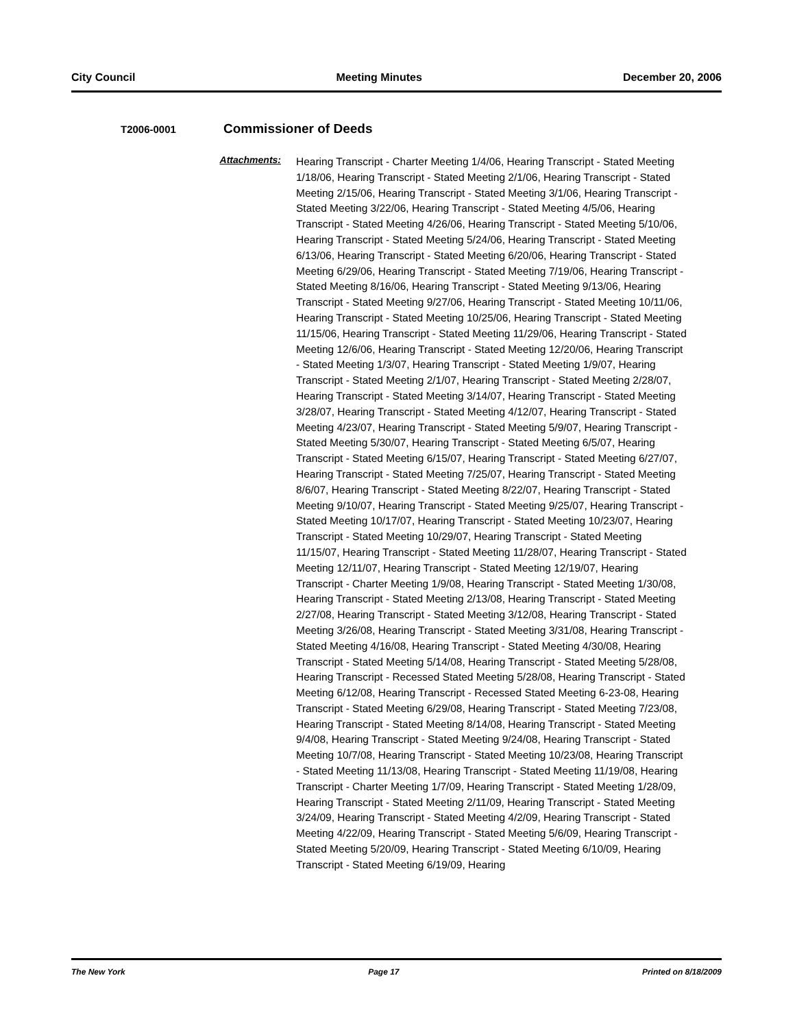City Council Meeting Minutes December 20, 2006
T2006-0001 Commissioner of Deeds
Attachments:
Hearing Transcript - Charter Meeting 1/4/06, Hearing Transcript - Stated Meeting 1/18/06, Hearing Transcript - Stated Meeting 2/1/06, Hearing Transcript - Stated Meeting 2/15/06, Hearing Transcript - Stated Meeting 3/1/06, Hearing Transcript - Stated Meeting 3/22/06, Hearing Transcript - Stated Meeting 4/5/06, Hearing Transcript - Stated Meeting 4/26/06, Hearing Transcript - Stated Meeting 5/10/06, Hearing Transcript - Stated Meeting 5/24/06, Hearing Transcript - Stated Meeting 6/13/06, Hearing Transcript - Stated Meeting 6/20/06, Hearing Transcript - Stated Meeting 6/29/06, Hearing Transcript - Stated Meeting 7/19/06, Hearing Transcript - Stated Meeting 8/16/06, Hearing Transcript - Stated Meeting 9/13/06, Hearing Transcript - Stated Meeting 9/27/06, Hearing Transcript - Stated Meeting 10/11/06, Hearing Transcript - Stated Meeting 10/25/06, Hearing Transcript - Stated Meeting 11/15/06, Hearing Transcript - Stated Meeting 11/29/06, Hearing Transcript - Stated Meeting 12/6/06, Hearing Transcript - Stated Meeting 12/20/06, Hearing Transcript - Stated Meeting 1/3/07, Hearing Transcript - Stated Meeting 1/9/07, Hearing Transcript - Stated Meeting 2/1/07, Hearing Transcript - Stated Meeting 2/28/07, Hearing Transcript - Stated Meeting 3/14/07, Hearing Transcript - Stated Meeting 3/28/07, Hearing Transcript - Stated Meeting 4/12/07, Hearing Transcript - Stated Meeting 4/23/07, Hearing Transcript - Stated Meeting 5/9/07, Hearing Transcript - Stated Meeting 5/30/07, Hearing Transcript - Stated Meeting 6/5/07, Hearing Transcript - Stated Meeting 6/15/07, Hearing Transcript - Stated Meeting 6/27/07, Hearing Transcript - Stated Meeting 7/25/07, Hearing Transcript - Stated Meeting 8/6/07, Hearing Transcript - Stated Meeting 8/22/07, Hearing Transcript - Stated Meeting 9/10/07, Hearing Transcript - Stated Meeting 9/25/07, Hearing Transcript - Stated Meeting 10/17/07, Hearing Transcript - Stated Meeting 10/23/07, Hearing Transcript - Stated Meeting 10/29/07, Hearing Transcript - Stated Meeting 11/15/07, Hearing Transcript - Stated Meeting 11/28/07, Hearing Transcript - Stated Meeting 12/11/07, Hearing Transcript - Stated Meeting 12/19/07, Hearing Transcript - Charter Meeting 1/9/08, Hearing Transcript - Stated Meeting 1/30/08, Hearing Transcript - Stated Meeting 2/13/08, Hearing Transcript - Stated Meeting 2/27/08, Hearing Transcript - Stated Meeting 3/12/08, Hearing Transcript - Stated Meeting 3/26/08, Hearing Transcript - Stated Meeting 3/31/08, Hearing Transcript - Stated Meeting 4/16/08, Hearing Transcript - Stated Meeting 4/30/08, Hearing Transcript - Stated Meeting 5/14/08, Hearing Transcript - Stated Meeting 5/28/08, Hearing Transcript - Recessed Stated Meeting 5/28/08, Hearing Transcript - Stated Meeting 6/12/08, Hearing Transcript - Recessed Stated Meeting 6-23-08, Hearing Transcript - Stated Meeting 6/29/08, Hearing Transcript - Stated Meeting 7/23/08, Hearing Transcript - Stated Meeting 8/14/08, Hearing Transcript - Stated Meeting 9/4/08, Hearing Transcript - Stated Meeting 9/24/08, Hearing Transcript - Stated Meeting 10/7/08, Hearing Transcript - Stated Meeting 10/23/08, Hearing Transcript - Stated Meeting 11/13/08, Hearing Transcript - Stated Meeting 11/19/08, Hearing Transcript - Charter Meeting 1/7/09, Hearing Transcript - Stated Meeting 1/28/09, Hearing Transcript - Stated Meeting 2/11/09, Hearing Transcript - Stated Meeting 3/24/09, Hearing Transcript - Stated Meeting 4/2/09, Hearing Transcript - Stated Meeting 4/22/09, Hearing Transcript - Stated Meeting 5/6/09, Hearing Transcript - Stated Meeting 5/20/09, Hearing Transcript - Stated Meeting 6/10/09, Hearing Transcript - Stated Meeting 6/19/09, Hearing
The New York Page 17 Printed on 8/18/2009